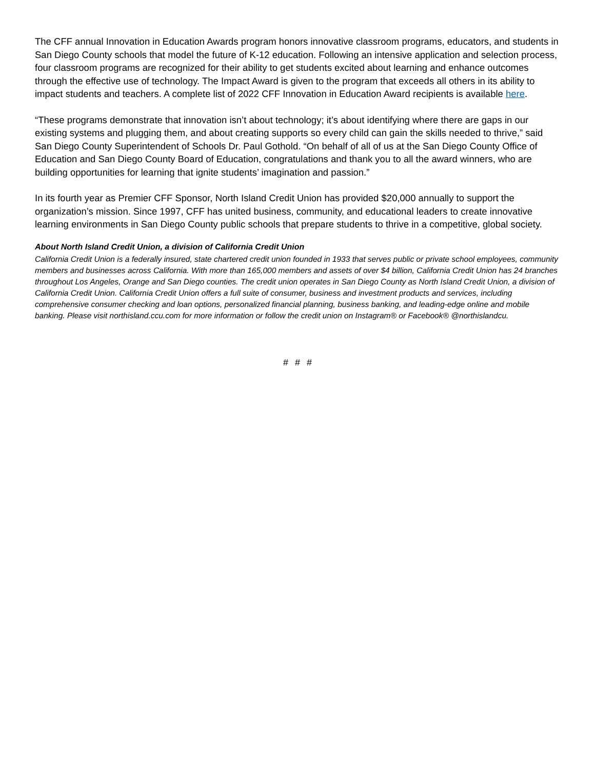The CFF annual Innovation in Education Awards program honors innovative classroom programs, educators, and students in San Diego County schools that model the future of K-12 education. Following an intensive application and selection process, four classroom programs are recognized for their ability to get students excited about learning and enhance outcomes through the effective use of technology. The Impact Award is given to the program that exceeds all others in its ability to impact students and teachers. A complete list of 2022 CFF Innovation in Education Award recipients is available here.
“These programs demonstrate that innovation isn’t about technology; it’s about identifying where there are gaps in our existing systems and plugging them, and about creating supports so every child can gain the skills needed to thrive,” said San Diego County Superintendent of Schools Dr. Paul Gothold. “On behalf of all of us at the San Diego County Office of Education and San Diego County Board of Education, congratulations and thank you to all the award winners, who are building opportunities for learning that ignite students’ imagination and passion.”
In its fourth year as Premier CFF Sponsor, North Island Credit Union has provided $20,000 annually to support the organization’s mission. Since 1997, CFF has united business, community, and educational leaders to create innovative learning environments in San Diego County public schools that prepare students to thrive in a competitive, global society.
About North Island Credit Union, a division of California Credit Union
California Credit Union is a federally insured, state chartered credit union founded in 1933 that serves public or private school employees, community members and businesses across California. With more than 165,000 members and assets of over $4 billion, California Credit Union has 24 branches throughout Los Angeles, Orange and San Diego counties. The credit union operates in San Diego County as North Island Credit Union, a division of California Credit Union. California Credit Union offers a full suite of consumer, business and investment products and services, including comprehensive consumer checking and loan options, personalized financial planning, business banking, and leading-edge online and mobile banking. Please visit northisland.ccu.com for more information or follow the credit union on Instagram® or Facebook® @northislandcu.
# # #